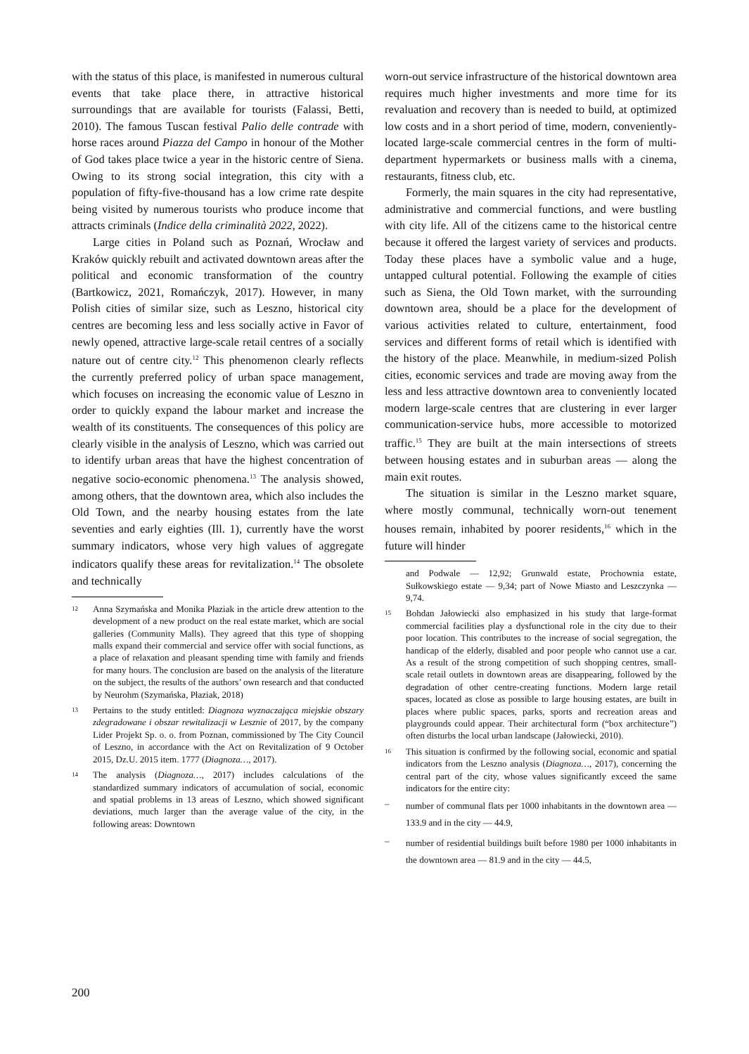with the status of this place, is manifested in numerous cultural events that take place there, in attractive historical surroundings that are available for tourists (Falassi, Betti, 2010). The famous Tuscan festival Palio delle contrade with horse races around Piazza del Campo in honour of the Mother of God takes place twice a year in the historic centre of Siena. Owing to its strong social integration, this city with a population of fifty-five-thousand has a low crime rate despite being visited by numerous tourists who produce income that attracts criminals (Indice della criminalità 2022, 2022).
Large cities in Poland such as Poznań, Wrocław and Kraków quickly rebuilt and activated downtown areas after the political and economic transformation of the country (Bartkowicz, 2021, Romańczyk, 2017). However, in many Polish cities of similar size, such as Leszno, historical city centres are becoming less and less socially active in Favor of newly opened, attractive large-scale retail centres of a socially nature out of centre city.<sup>12</sup> This phenomenon clearly reflects the currently preferred policy of urban space management, which focuses on increasing the economic value of Leszno in order to quickly expand the labour market and increase the wealth of its constituents. The consequences of this policy are clearly visible in the analysis of Leszno, which was carried out to identify urban areas that have the highest concentration of negative socio-economic phenomena.<sup>13</sup> The analysis showed, among others, that the downtown area, which also includes the Old Town, and the nearby housing estates from the late seventies and early eighties (Ill. 1), currently have the worst summary indicators, whose very high values of aggregate indicators qualify these areas for revitalization.<sup>14</sup> The obsolete and technically
12 Anna Szymańska and Monika Płaziak in the article drew attention to the development of a new product on the real estate market, which are social galleries (Community Malls). They agreed that this type of shopping malls expand their commercial and service offer with social functions, as a place of relaxation and pleasant spending time with family and friends for many hours. The conclusion are based on the analysis of the literature on the subject, the results of the authors’ own research and that conducted by Neurohm (Szymańska, Płaziak, 2018)
13 Pertains to the study entitled: Diagnoza wyznaczająca miejskie obszary zdegradowane i obszar rewitalizacji w Lesznie of 2017, by the company Lider Projekt Sp. o. o. from Poznan, commissioned by The City Council of Leszno, in accordance with the Act on Revitalization of 9 October 2015, Dz.U. 2015 item. 1777 (Diagnoza…, 2017).
14 The analysis (Diagnoza…, 2017) includes calculations of the standardized summary indicators of accumulation of social, economic and spatial problems in 13 areas of Leszno, which showed significant deviations, much larger than the average value of the city, in the following areas: Downtown
worn-out service infrastructure of the historical downtown area requires much higher investments and more time for its revaluation and recovery than is needed to build, at optimized low costs and in a short period of time, modern, conveniently-located large-scale commercial centres in the form of multi-department hypermarkets or business malls with a cinema, restaurants, fitness club, etc.
Formerly, the main squares in the city had representative, administrative and commercial functions, and were bustling with city life. All of the citizens came to the historical centre because it offered the largest variety of services and products. Today these places have a symbolic value and a huge, untapped cultural potential. Following the example of cities such as Siena, the Old Town market, with the surrounding downtown area, should be a place for the development of various activities related to culture, entertainment, food services and different forms of retail which is identified with the history of the place. Meanwhile, in medium-sized Polish cities, economic services and trade are moving away from the less and less attractive downtown area to conveniently located modern large-scale centres that are clustering in ever larger communication-service hubs, more accessible to motorized traffic.<sup>15</sup> They are built at the main intersections of streets between housing estates and in suburban areas — along the main exit routes.
The situation is similar in the Leszno market square, where mostly communal, technically worn-out tenement houses remain, inhabited by poorer residents,<sup>16</sup> which in the future will hinder
and Podwale — 12,92; Grunwald estate, Prochownia estate, Sułkowskiego estate — 9,34; part of Nowe Miasto and Leszczynka — 9,74.
15 Bohdan Jałowiecki also emphasized in his study that large-format commercial facilities play a dysfunctional role in the city due to their poor location. This contributes to the increase of social segregation, the handicap of the elderly, disabled and poor people who cannot use a car. As a result of the strong competition of such shopping centres, small-scale retail outlets in downtown areas are disappearing, followed by the degradation of other centre-creating functions. Modern large retail spaces, located as close as possible to large housing estates, are built in places where public spaces, parks, sports and recreation areas and playgrounds could appear. Their architectural form (“box architecture”) often disturbs the local urban landscape (Jałowiecki, 2010).
16 This situation is confirmed by the following social, economic and spatial indicators from the Leszno analysis (Diagnoza…, 2017), concerning the central part of the city, whose values significantly exceed the same indicators for the entire city:
– number of communal flats per 1000 inhabitants in the downtown area — 133.9 and in the city — 44.9,
– number of residential buildings built before 1980 per 1000 inhabitants in the downtown area — 81.9 and in the city — 44.5,
200